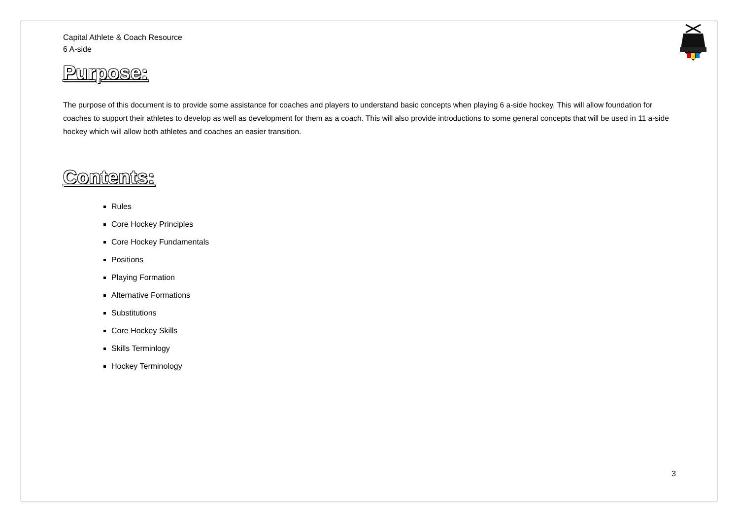Capital Athlete & Coach Resource
6 A-side
Purpose:
The purpose of this document is to provide some assistance for coaches and players to understand basic concepts when playing 6 a-side hockey. This will allow foundation for coaches to support their athletes to develop as well as development for them as a coach. This will also provide introductions to some general concepts that will be used in 11 a-side hockey which will allow both athletes and coaches an easier transition.
Contents:
Rules
Core Hockey Principles
Core Hockey Fundamentals
Positions
Playing Formation
Alternative Formations
Substitutions
Core Hockey Skills
Skills Terminlogy
Hockey Terminology
3